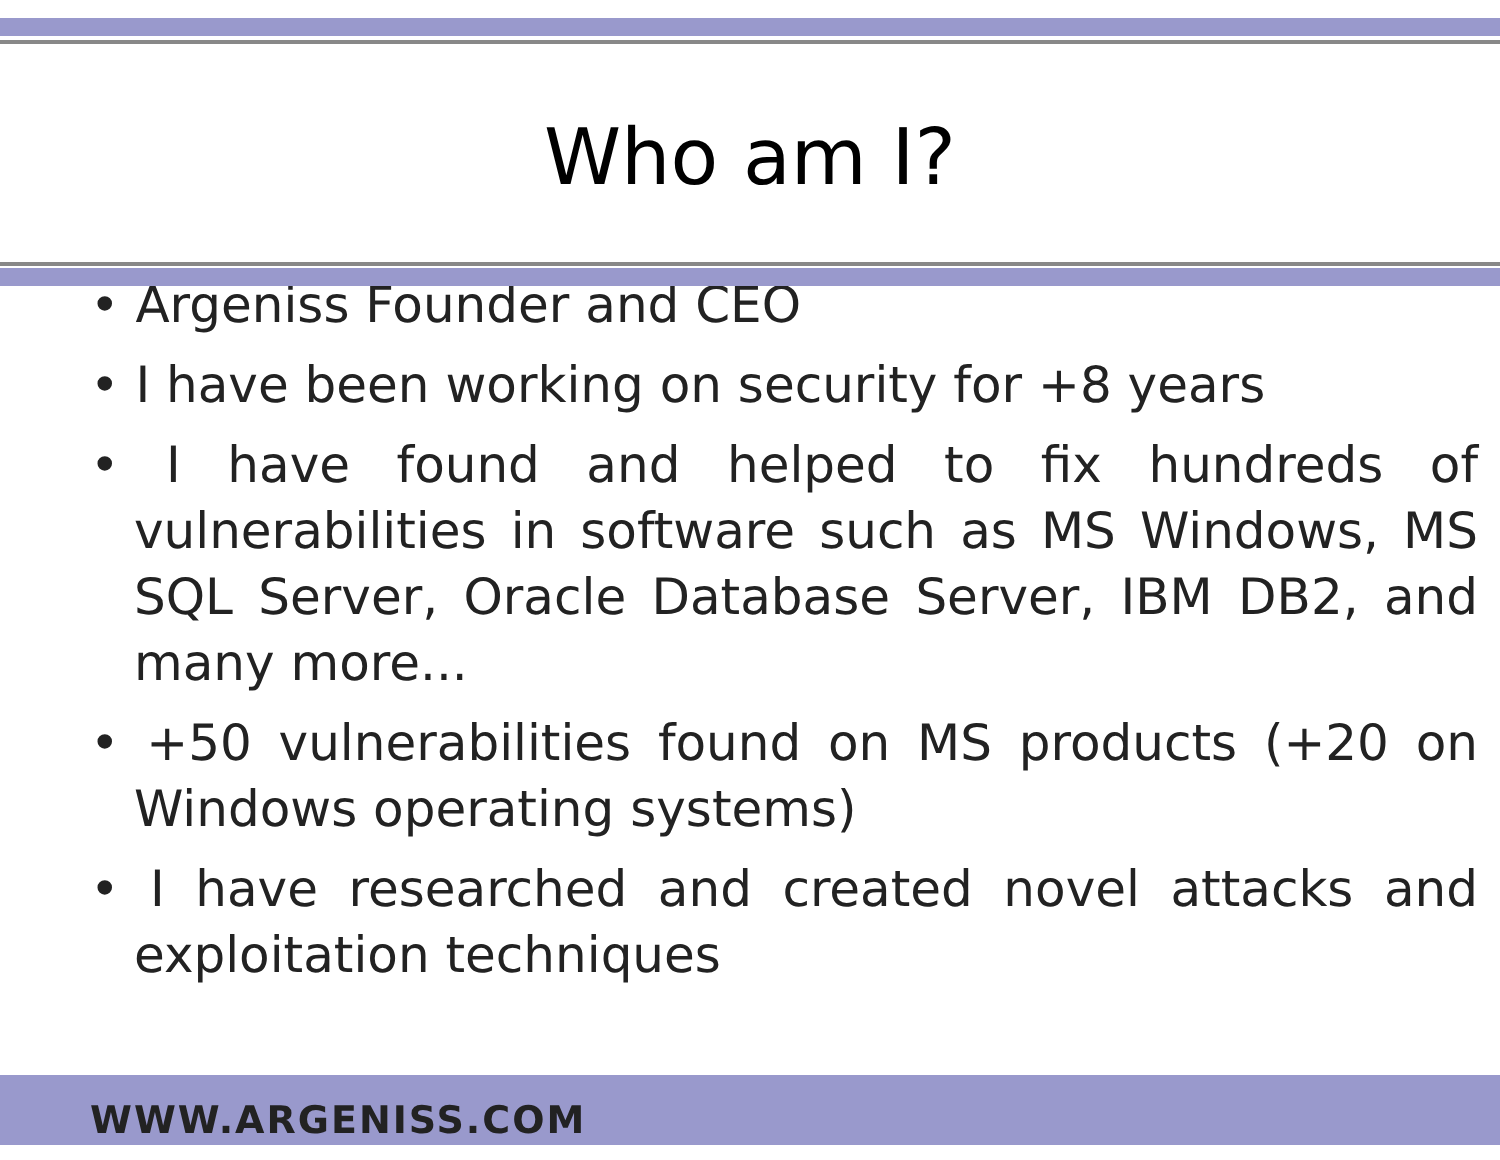Who am I?
• Argeniss Founder and CEO
• I have been working on security for +8 years
• I have found and helped to fix hundreds of vulnerabilities in software such as MS Windows, MS SQL Server, Oracle Database Server, IBM DB2, and many more...
• +50 vulnerabilities found on MS products (+20 on Windows operating systems)
• I have researched and created novel attacks and exploitation techniques
WWW.ARGENISS.COM